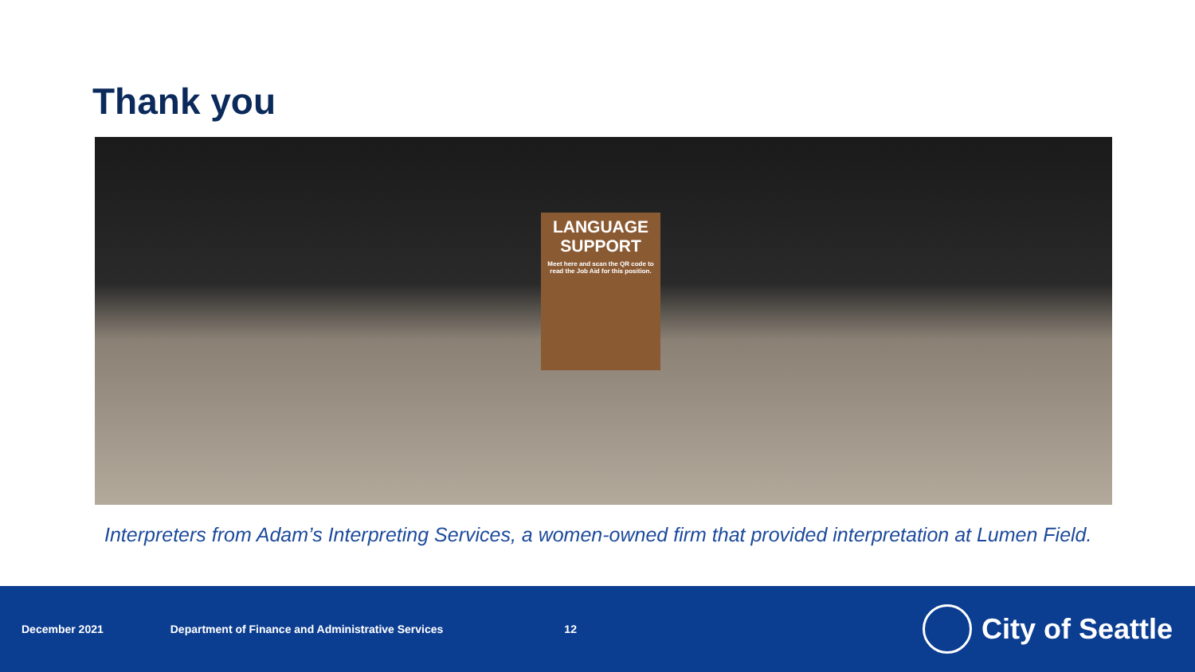Thank you
LANGUAGE
SUPPORT
Meet here and scan the QR code to read the Job Aid for this position.
Interpreters from Adam’s Interpreting Services, a women-owned firm that provided interpretation at Lumen Field.
December 2021 Department of Finance and Administrative Services 12
City of Seattle